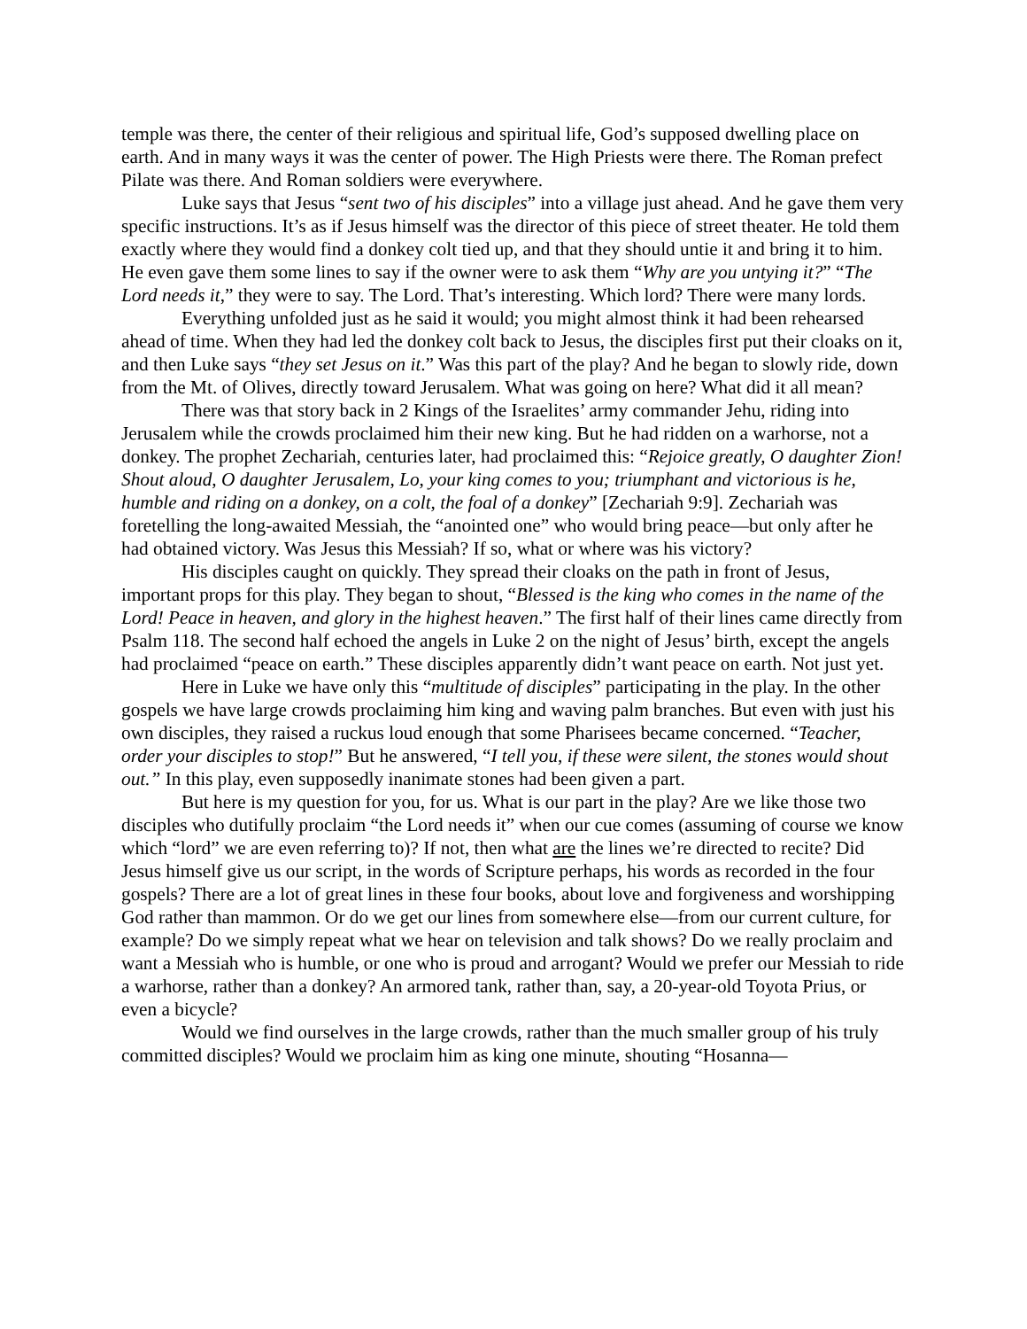temple was there, the center of their religious and spiritual life, God’s supposed dwelling place on earth. And in many ways it was the center of power. The High Priests were there. The Roman prefect Pilate was there. And Roman soldiers were everywhere.
Luke says that Jesus “sent two of his disciples” into a village just ahead. And he gave them very specific instructions. It’s as if Jesus himself was the director of this piece of street theater. He told them exactly where they would find a donkey colt tied up, and that they should untie it and bring it to him. He even gave them some lines to say if the owner were to ask them “Why are you untying it?” “The Lord needs it,” they were to say. The Lord. That’s interesting. Which lord? There were many lords.
Everything unfolded just as he said it would; you might almost think it had been rehearsed ahead of time. When they had led the donkey colt back to Jesus, the disciples first put their cloaks on it, and then Luke says “they set Jesus on it.” Was this part of the play? And he began to slowly ride, down from the Mt. of Olives, directly toward Jerusalem. What was going on here? What did it all mean?
There was that story back in 2 Kings of the Israelites’ army commander Jehu, riding into Jerusalem while the crowds proclaimed him their new king. But he had ridden on a warhorse, not a donkey. The prophet Zechariah, centuries later, had proclaimed this: “Rejoice greatly, O daughter Zion! Shout aloud, O daughter Jerusalem, Lo, your king comes to you; triumphant and victorious is he, humble and riding on a donkey, on a colt, the foal of a donkey” [Zechariah 9:9]. Zechariah was foretelling the long-awaited Messiah, the “anointed one” who would bring peace—but only after he had obtained victory. Was Jesus this Messiah? If so, what or where was his victory?
His disciples caught on quickly. They spread their cloaks on the path in front of Jesus, important props for this play. They began to shout, “Blessed is the king who comes in the name of the Lord! Peace in heaven, and glory in the highest heaven.” The first half of their lines came directly from Psalm 118. The second half echoed the angels in Luke 2 on the night of Jesus’ birth, except the angels had proclaimed “peace on earth.” These disciples apparently didn’t want peace on earth. Not just yet.
Here in Luke we have only this “multitude of disciples” participating in the play. In the other gospels we have large crowds proclaiming him king and waving palm branches. But even with just his own disciples, they raised a ruckus loud enough that some Pharisees became concerned. “Teacher, order your disciples to stop!” But he answered, “I tell you, if these were silent, the stones would shout out.” In this play, even supposedly inanimate stones had been given a part.
But here is my question for you, for us. What is our part in the play? Are we like those two disciples who dutifully proclaim “the Lord needs it” when our cue comes (assuming of course we know which “lord” we are even referring to)? If not, then what are the lines we’re directed to recite? Did Jesus himself give us our script, in the words of Scripture perhaps, his words as recorded in the four gospels? There are a lot of great lines in these four books, about love and forgiveness and worshipping God rather than mammon. Or do we get our lines from somewhere else—from our current culture, for example? Do we simply repeat what we hear on television and talk shows? Do we really proclaim and want a Messiah who is humble, or one who is proud and arrogant? Would we prefer our Messiah to ride a warhorse, rather than a donkey? An armored tank, rather than, say, a 20-year-old Toyota Prius, or even a bicycle?
Would we find ourselves in the large crowds, rather than the much smaller group of his truly committed disciples? Would we proclaim him as king one minute, shouting “Hosanna—